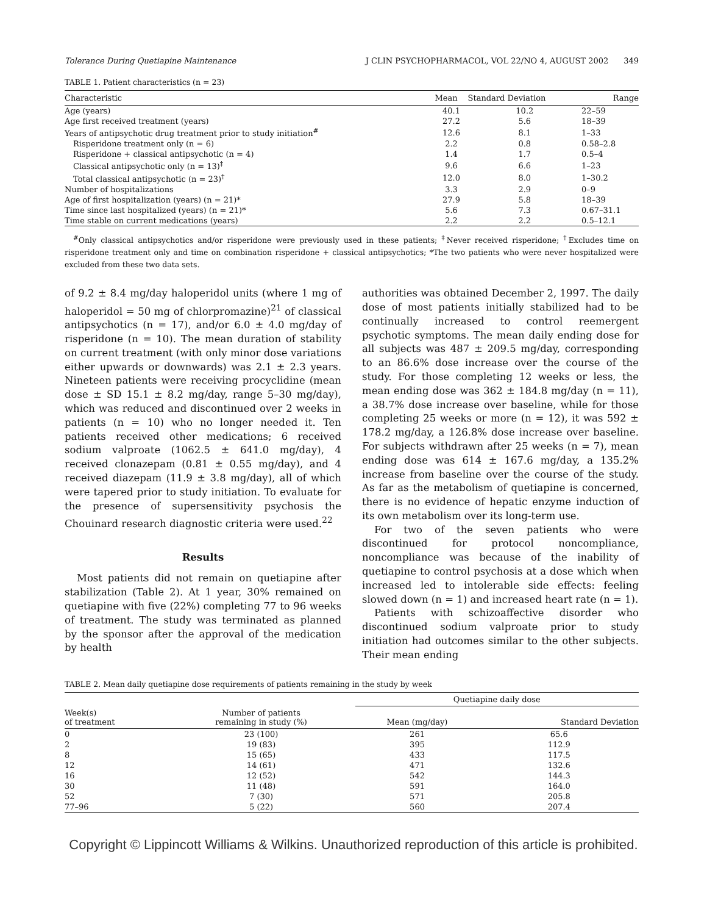Tolerance During Quetiapine Maintenance J CLIN PSYCHOPHARMACOL, VOL 22/NO 4, AUGUST 2002 349
TABLE 1. Patient characteristics (n = 23)
| Characteristic | Mean | Standard Deviation | Range |
| --- | --- | --- | --- |
| Age (years) | 40.1 | 10.2 | 22–59 |
| Age first received treatment (years) | 27.2 | 5.6 | 18–39 |
| Years of antipsychotic drug treatment prior to study initiation<sup>#</sup> | 12.6 | 8.1 | 1–33 |
| Risperidone treatment only (n = 6) | 2.2 | 0.8 | 0.58–2.8 |
| Risperidone + classical antipsychotic (n = 4) | 1.4 | 1.7 | 0.5–4 |
| Classical antipsychotic only (n = 13)<sup>‡</sup> | 9.6 | 6.6 | 1–23 |
| Total classical antipsychotic (n = 23)<sup>†</sup> | 12.0 | 8.0 | 1–30.2 |
| Number of hospitalizations | 3.3 | 2.9 | 0–9 |
| Age of first hospitalization (years) (n = 21)* | 27.9 | 5.8 | 18–39 |
| Time since last hospitalized (years) (n = 21)* | 5.6 | 7.3 | 0.67–31.1 |
| Time stable on current medications (years) | 2.2 | 2.2 | 0.5–12.1 |
<sup>#</sup> Only classical antipsychotics and/or risperidone were previously used in these patients; <sup>‡</sup>Never received risperidone; <sup>†</sup>Excludes time on risperidone treatment only and time on combination risperidone + classical antipsychotics; *The two patients who were never hospitalized were excluded from these two data sets.
of 9.2 ± 8.4 mg/day haloperidol units (where 1 mg of haloperidol = 50 mg of chlorpromazine)<sup>21</sup> of classical antipsychotics (n = 17), and/or 6.0 ± 4.0 mg/day of risperidone (n = 10). The mean duration of stability on current treatment (with only minor dose variations either upwards or downwards) was 2.1 ± 2.3 years. Nineteen patients were receiving procyclidine (mean dose ± SD 15.1 ± 8.2 mg/day, range 5–30 mg/day), which was reduced and discontinued over 2 weeks in patients (n = 10) who no longer needed it. Ten patients received other medications; 6 received sodium valproate (1062.5 ± 641.0 mg/day), 4 received clonazepam (0.81 ± 0.55 mg/day), and 4 received diazepam (11.9 ± 3.8 mg/day), all of which were tapered prior to study initiation. To evaluate for the presence of supersensitivity psychosis the Chouinard research diagnostic criteria were used.<sup>22</sup>
Results
Most patients did not remain on quetiapine after stabilization (Table 2). At 1 year, 30% remained on quetiapine with five (22%) completing 77 to 96 weeks of treatment. The study was terminated as planned by the sponsor after the approval of the medication by health
authorities was obtained December 2, 1997. The daily dose of most patients initially stabilized had to be continually increased to control reemergent psychotic symptoms. The mean daily ending dose for all subjects was 487 ± 209.5 mg/day, corresponding to an 86.6% dose increase over the course of the study. For those completing 12 weeks or less, the mean ending dose was 362 ± 184.8 mg/day (n = 11), a 38.7% dose increase over baseline, while for those completing 25 weeks or more (n = 12), it was 592 ± 178.2 mg/day, a 126.8% dose increase over baseline. For subjects withdrawn after 25 weeks (n = 7), mean ending dose was 614 ± 167.6 mg/day, a 135.2% increase from baseline over the course of the study. As far as the metabolism of quetiapine is concerned, there is no evidence of hepatic enzyme induction of its own metabolism over its long-term use.
For two of the seven patients who were discontinued for protocol noncompliance, noncompliance was because of the inability of quetiapine to control psychosis at a dose which when increased led to intolerable side effects: feeling slowed down (n = 1) and increased heart rate (n = 1).
Patients with schizoaffective disorder who discontinued sodium valproate prior to study initiation had outcomes similar to the other subjects. Their mean ending
TABLE 2. Mean daily quetiapine dose requirements of patients remaining in the study by week
| Week(s) of treatment | Number of patients remaining in study (%) | Quetiapine daily dose | |
| --- | --- | --- | --- |
| | | Mean (mg/day) | Standard Deviation |
| 0 | 23 (100) | 261 | 65.6 |
| 2 | 19 (83) | 395 | 112.9 |
| 8 | 15 (65) | 433 | 117.5 |
| 12 | 14 (61) | 471 | 132.6 |
| 16 | 12 (52) | 542 | 144.3 |
| 30 | 11 (48) | 591 | 164.0 |
| 52 | 7 (30) | 571 | 205.8 |
| 77–96 | 5 (22) | 560 | 207.4 |
Copyright © Lippincott Williams & Wilkins. Unauthorized reproduction of this article is prohibited.